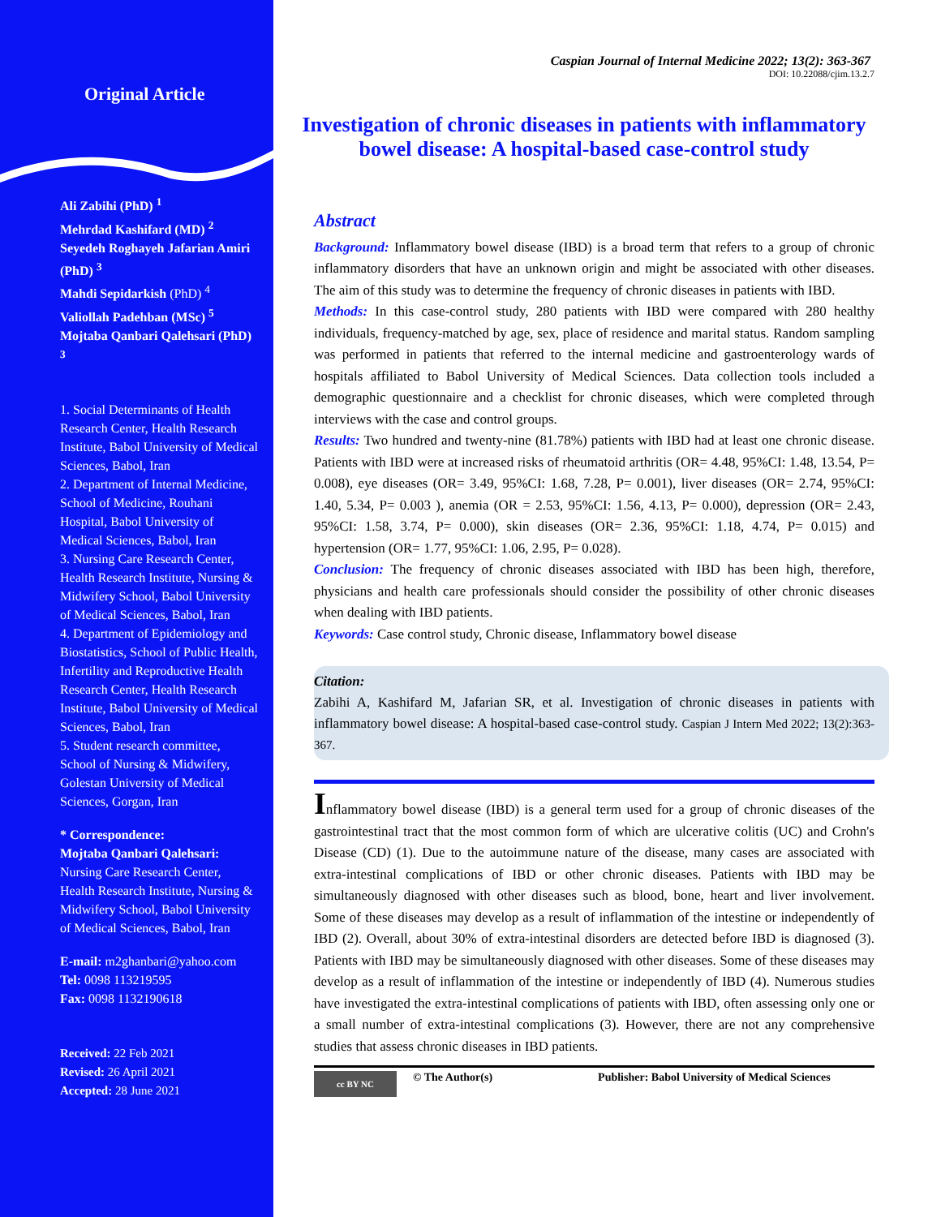Original Article
Ali Zabihi (PhD) <sup>1</sup>
Mehrdad Kashifard (MD) <sup>2</sup>
Seyedeh Roghayeh Jafarian Amiri (PhD) <sup>3</sup>
Mahdi Sepidarkish (PhD) <sup>4</sup>
Valiollah Padehban (MSc) <sup>5</sup>
Mojtaba Qanbari Qalehsari (PhD) <sup>3</sup>
1. Social Determinants of Health Research Center, Health Research Institute, Babol University of Medical Sciences, Babol, Iran
2. Department of Internal Medicine, School of Medicine, Rouhani Hospital, Babol University of Medical Sciences, Babol, Iran
3. Nursing Care Research Center, Health Research Institute, Nursing & Midwifery School, Babol University of Medical Sciences, Babol, Iran
4. Department of Epidemiology and Biostatistics, School of Public Health, Infertility and Reproductive Health Research Center, Health Research Institute, Babol University of Medical Sciences, Babol, Iran
5. Student research committee, School of Nursing & Midwifery, Golestan University of Medical Sciences, Gorgan, Iran
* Correspondence:
Mojtaba Qanbari Qalehsari:
Nursing Care Research Center, Health Research Institute, Nursing & Midwifery School, Babol University of Medical Sciences, Babol, Iran
E-mail: m2ghanbari@yahoo.com
Tel: 0098 113219595
Fax: 0098 1132190618
Received: 22 Feb 2021
Revised: 26 April 2021
Accepted: 28 June 2021
Caspian Journal of Internal Medicine 2022; 13(2): 363-367
DOI: 10.22088/cjim.13.2.7
Investigation of chronic diseases in patients with inflammatory bowel disease: A hospital-based case-control study
Abstract
Background: Inflammatory bowel disease (IBD) is a broad term that refers to a group of chronic inflammatory disorders that have an unknown origin and might be associated with other diseases. The aim of this study was to determine the frequency of chronic diseases in patients with IBD.
Methods: In this case-control study, 280 patients with IBD were compared with 280 healthy individuals, frequency-matched by age, sex, place of residence and marital status. Random sampling was performed in patients that referred to the internal medicine and gastroenterology wards of hospitals affiliated to Babol University of Medical Sciences. Data collection tools included a demographic questionnaire and a checklist for chronic diseases, which were completed through interviews with the case and control groups.
Results: Two hundred and twenty-nine (81.78%) patients with IBD had at least one chronic disease. Patients with IBD were at increased risks of rheumatoid arthritis (OR= 4.48, 95%CI: 1.48, 13.54, P= 0.008), eye diseases (OR= 3.49, 95%CI: 1.68, 7.28, P= 0.001), liver diseases (OR= 2.74, 95%CI: 1.40, 5.34, P= 0.003 ), anemia (OR = 2.53, 95%CI: 1.56, 4.13, P= 0.000), depression (OR= 2.43, 95%CI: 1.58, 3.74, P= 0.000), skin diseases (OR= 2.36, 95%CI: 1.18, 4.74, P= 0.015) and hypertension (OR= 1.77, 95%CI: 1.06, 2.95, P= 0.028).
Conclusion: The frequency of chronic diseases associated with IBD has been high, therefore, physicians and health care professionals should consider the possibility of other chronic diseases when dealing with IBD patients.
Keywords: Case control study, Chronic disease, Inflammatory bowel disease
Citation:
Zabihi A, Kashifard M, Jafarian SR, et al. Investigation of chronic diseases in patients with inflammatory bowel disease: A hospital-based case-control study. Caspian J Intern Med 2022; 13(2):363-367.
Inflammatory bowel disease (IBD) is a general term used for a group of chronic diseases of the gastrointestinal tract that the most common form of which are ulcerative colitis (UC) and Crohn's Disease (CD) (1). Due to the autoimmune nature of the disease, many cases are associated with extra-intestinal complications of IBD or other chronic diseases. Patients with IBD may be simultaneously diagnosed with other diseases such as blood, bone, heart and liver involvement. Some of these diseases may develop as a result of inflammation of the intestine or independently of IBD (2). Overall, about 30% of extra-intestinal disorders are detected before IBD is diagnosed (3). Patients with IBD may be simultaneously diagnosed with other diseases. Some of these diseases may develop as a result of inflammation of the intestine or independently of IBD (4). Numerous studies have investigated the extra-intestinal complications of patients with IBD, often assessing only one or a small number of extra-intestinal complications (3). However, there are not any comprehensive studies that assess chronic diseases in IBD patients.
cc BY NC
© The Author(s) Publisher: Babol University of Medical Sciences